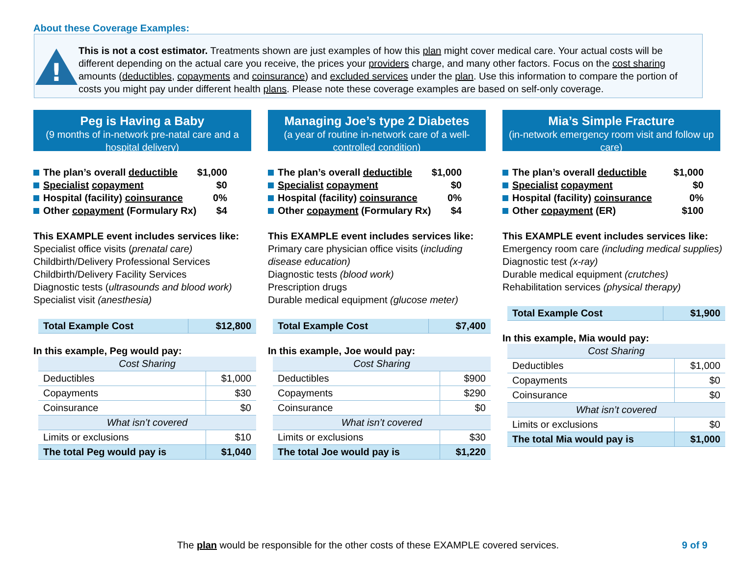About these Coverage Examples:
!
This is not a cost estimator. Treatments shown are just examples of how this plan might cover medical care. Your actual costs will be different depending on the actual care you receive, the prices your providers charge, and many other factors. Focus on the cost sharing amounts (deductibles, copayments and coinsurance) and excluded services under the plan. Use this information to compare the portion of costs you might pay under different health plans. Please note these coverage examples are based on self-only coverage.
Peg is Having a Baby
(9 months of in-network pre-natal care and a hospital delivery)
The plan’s overall deductible $1,000
Specialist copayment $0
Hospital (facility) coinsurance 0%
Other copayment (Formulary Rx) $4
This EXAMPLE event includes services like:
Specialist office visits (prenatal care)
Childbirth/Delivery Professional Services
Childbirth/Delivery Facility Services
Diagnostic tests (ultrasounds and blood work)
Specialist visit (anesthesia)
| Total Example Cost | $12,800 |
In this example, Peg would pay:
| Cost Sharing | |
| Deductibles | $1,000 |
| Copayments | $30 |
| Coinsurance | $0 |
| What isn’t covered | |
| Limits or exclusions | $10 |
| The total Peg would pay is | $1,040 |
Managing Joe’s type 2 Diabetes
(a year of routine in-network care of a well-controlled condition)
The plan’s overall deductible $1,000
Specialist copayment $0
Hospital (facility) coinsurance 0%
Other copayment (Formulary Rx) $4
This EXAMPLE event includes services like:
Primary care physician office visits (including disease education)
Diagnostic tests (blood work)
Prescription drugs
Durable medical equipment (glucose meter)
| Total Example Cost | $7,400 |
In this example, Joe would pay:
| Cost Sharing | |
| Deductibles | $900 |
| Copayments | $290 |
| Coinsurance | $0 |
| What isn’t covered | |
| Limits or exclusions | $30 |
| The total Joe would pay is | $1,220 |
Mia’s Simple Fracture
(in-network emergency room visit and follow up care)
The plan’s overall deductible $1,000
Specialist copayment $0
Hospital (facility) coinsurance 0%
Other copayment (ER) $100
This EXAMPLE event includes services like:
Emergency room care (including medical supplies)
Diagnostic test (x-ray)
Durable medical equipment (crutches)
Rehabilitation services (physical therapy)
| Total Example Cost | $1,900 |
In this example, Mia would pay:
| Cost Sharing | |
| Deductibles | $1,000 |
| Copayments | $0 |
| Coinsurance | $0 |
| What isn’t covered | |
| Limits or exclusions | $0 |
| The total Mia would pay is | $1,000 |
The plan would be responsible for the other costs of these EXAMPLE covered services. 9 of 9